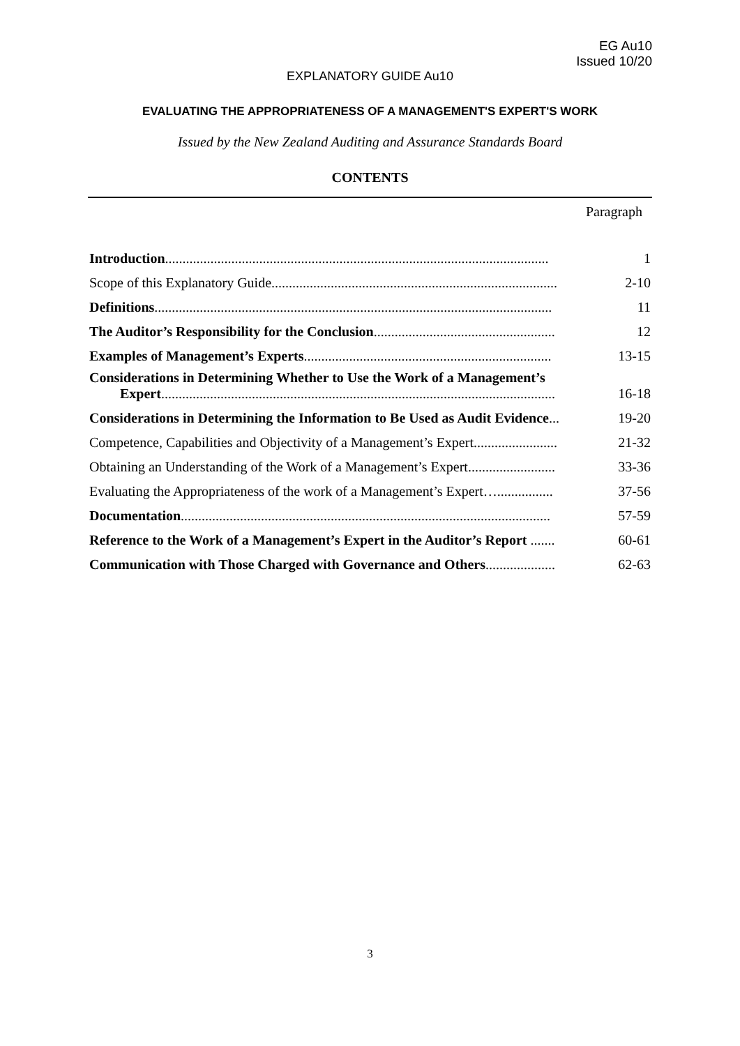EG Au10
Issued 10/20
EXPLANATORY GUIDE Au10
EVALUATING THE APPROPRIATENESS OF A MANAGEMENT'S EXPERT'S WORK
Issued by the New Zealand Auditing and Assurance Standards Board
CONTENTS
Paragraph
| Introduction .............................................................................................................. | 1 |
| Scope of this Explanatory Guide.................................................................................. | 2-10 |
| Definitions .................................................................................................................. | 11 |
| The Auditor’s Responsibility for the Conclusion .................................................... | 12 |
| Examples of Management’s Experts ....................................................................... | 13-15 |
| Considerations in Determining Whether to Use the Work of a Management’s Expert ................................................................................................................. | 16-18 |
| Considerations in Determining the Information to Be Used as Audit Evidence ... | 19-20 |
| Competence, Capabilities and Objectivity of a Management’s Expert........................ | 21-32 |
| Obtaining an Understanding of the Work of a Management’s Expert......................... | 33-36 |
| Evaluating the Appropriateness of the work of a Management’s Expert…................ | 37-56 |
| Documentation .......................................................................................................... | 57-59 |
| Reference to the Work of a Management’s Expert in the Auditor’s Report ....... | 60-61 |
| Communication with Those Charged with Governance and Others .................... | 62-63 |
3